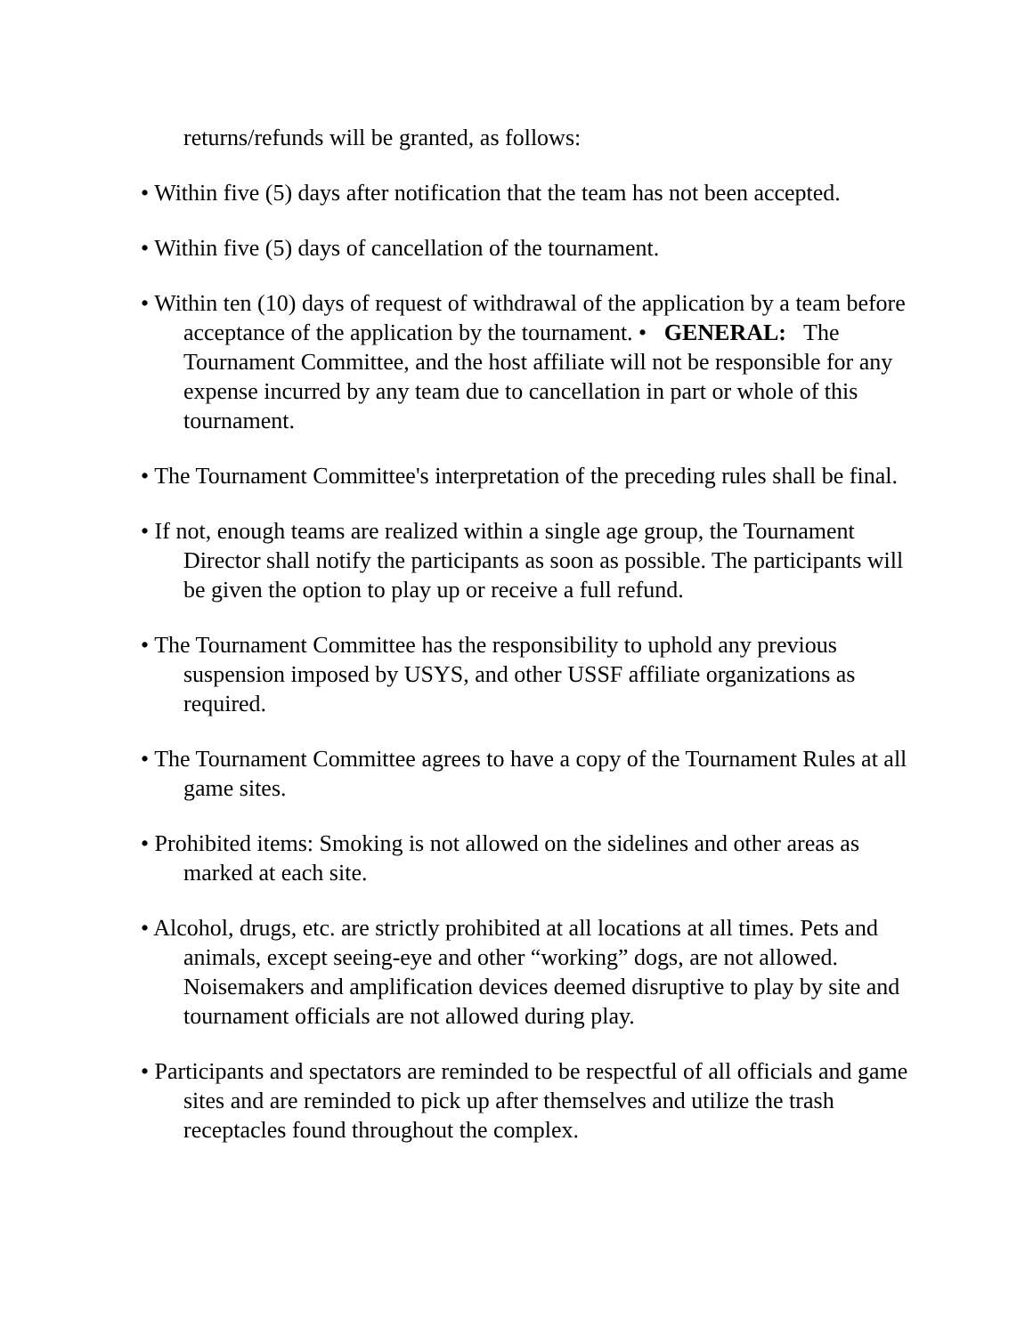returns/refunds will be granted, as follows:
• Within five (5) days after notification that the team has not been accepted.
• Within five (5) days of cancellation of the tournament.
• Within ten (10) days of request of withdrawal of the application by a team before acceptance of the application by the tournament. • GENERAL: The Tournament Committee, and the host affiliate will not be responsible for any expense incurred by any team due to cancellation in part or whole of this tournament.
• The Tournament Committee's interpretation of the preceding rules shall be final.
• If not, enough teams are realized within a single age group, the Tournament Director shall notify the participants as soon as possible. The participants will be given the option to play up or receive a full refund.
• The Tournament Committee has the responsibility to uphold any previous suspension imposed by USYS, and other USSF affiliate organizations as required.
• The Tournament Committee agrees to have a copy of the Tournament Rules at all game sites.
• Prohibited items: Smoking is not allowed on the sidelines and other areas as marked at each site.
• Alcohol, drugs, etc. are strictly prohibited at all locations at all times. Pets and animals, except seeing-eye and other “working” dogs, are not allowed. Noisemakers and amplification devices deemed disruptive to play by site and tournament officials are not allowed during play.
• Participants and spectators are reminded to be respectful of all officials and game sites and are reminded to pick up after themselves and utilize the trash receptacles found throughout the complex.